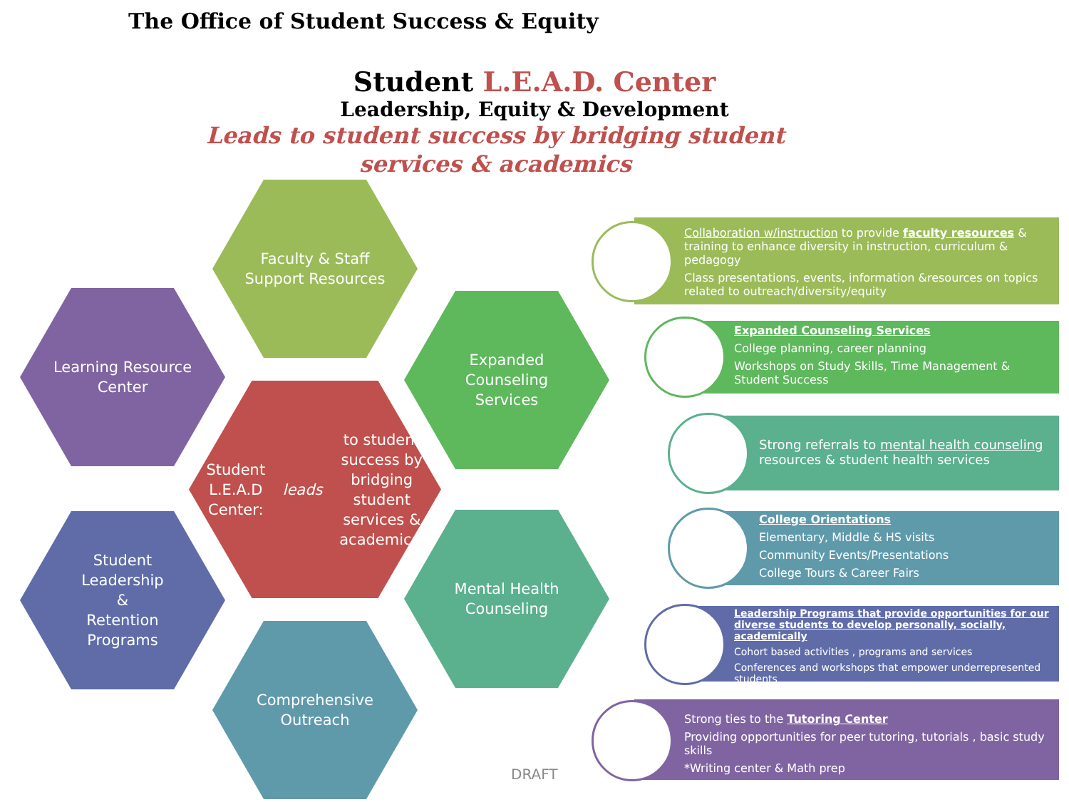The Office of Student Success & Equity
Student L.E.A.D. Center
Leadership, Equity & Development
Leads to student success by bridging student services & academics
Faculty & Staff
Support Resources
Learning Resource
Center
Expanded
Counseling
Services
Student L.E.A.D
Center:
leads to student
success by bridging
student services &
academics.
Mental Health
Counseling
Student
Leadership
&
Retention
Programs
Comprehensive
Outreach
DRAFT
Collaboration w/instruction to provide faculty resources & training to enhance diversity in instruction, curriculum & pedagogy
Class presentations, events, information &resources on topics related to outreach/diversity/equity
Expanded Counseling Services
College planning, career planning
Workshops on Study Skills, Time Management & Student Success
Strong referrals to mental health counseling resources & student health services
College Orientations
Elementary, Middle & HS visits
Community Events/Presentations
College Tours & Career Fairs
Leadership Programs that provide opportunities for our diverse students to develop personally, socially, academically
Cohort based activities , programs and services
Conferences and workshops that empower underrepresented students
Strong ties to the Tutoring Center
Providing opportunities for peer tutoring, tutorials , basic study skills
*Writing center & Math prep